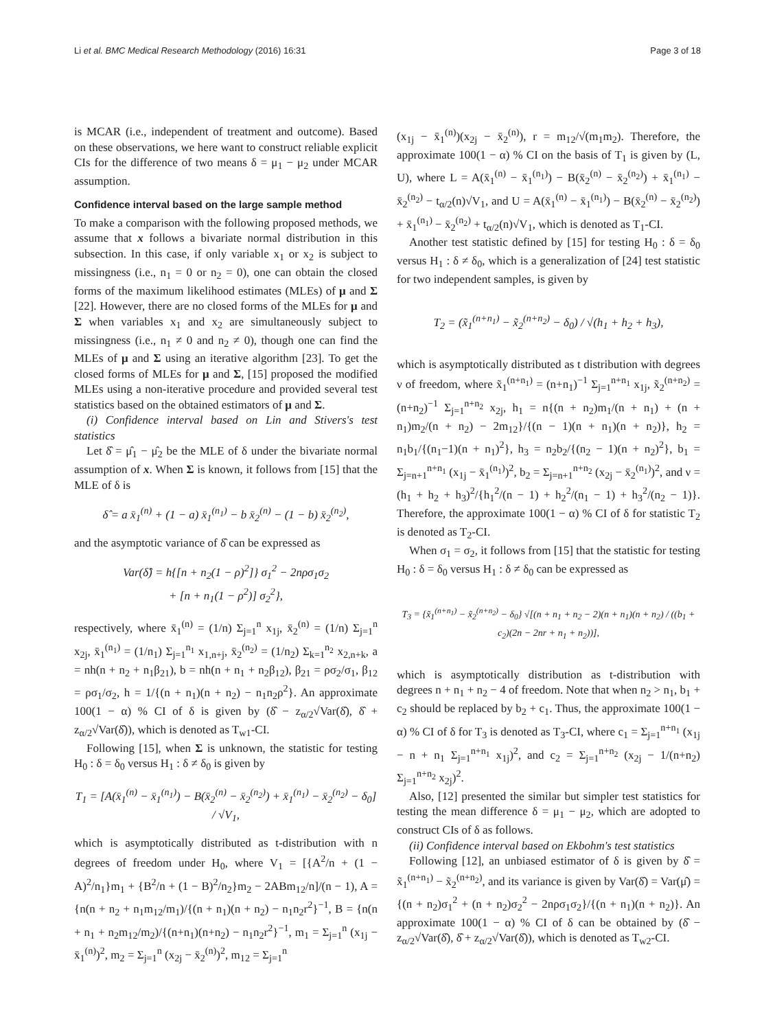Li et al. BMC Medical Research Methodology (2016) 16:31 Page 3 of 18
is MCAR (i.e., independent of treatment and outcome). Based on these observations, we here want to construct reliable explicit CIs for the difference of two means δ = μ<sub>1</sub> − μ<sub>2</sub> under MCAR assumption.
Confidence interval based on the large sample method
To make a comparison with the following proposed methods, we assume that x follows a bivariate normal distribution in this subsection. In this case, if only variable x<sub>1</sub> or x<sub>2</sub> is subject to missingness (i.e., n<sub>1</sub> = 0 or n<sub>2</sub> = 0), one can obtain the closed forms of the maximum likelihood estimates (MLEs) of μ and Σ [22]. However, there are no closed forms of the MLEs for μ and Σ when variables x<sub>1</sub> and x<sub>2</sub> are simultaneously subject to missingness (i.e., n<sub>1</sub> ≠ 0 and n<sub>2</sub> ≠ 0), though one can find the MLEs of μ and Σ using an iterative algorithm [23]. To get the closed forms of MLEs for μ and Σ, [15] proposed the modified MLEs using a non-iterative procedure and provided several test statistics based on the obtained estimators of μ and Σ.
(i) Confidence interval based on Lin and Stivers's test statistics
Let δ̂ = μ̂<sub>1</sub> − μ̂<sub>2</sub> be the MLE of δ under the bivariate normal assumption of x. When Σ is known, it follows from [15] that the MLE of δ is
δ̂ = a x̄<sub>1</sub><sup>(n)</sup> + (1 − a) x̄<sub>1</sub><sup>(n<sub>1</sub>)</sup> − b x̄<sub>2</sub><sup>(n)</sup> − (1 − b) x̄<sub>2</sub><sup>(n<sub>2</sub>)</sup>,
and the asymptotic variance of δ̂ can be expressed as
Var(δ̂) = h{[n + n<sub>2</sub>(1 − ρ)<sup>2</sup>]} σ<sub>1</sub><sup>2</sup> − 2nρσ<sub>1</sub>σ<sub>2</sub>
+ [n + n<sub>1</sub>(1 − ρ<sup>2</sup>)] σ<sub>2</sub><sup>2</sup>},
respectively, where x̄<sub>1</sub><sup>(n)</sup> = (1/n) Σ<sub>j=1</sub><sup>n</sup> x<sub>1j</sub>, x̄<sub>2</sub><sup>(n)</sup> = (1/n) Σ<sub>j=1</sub><sup>n</sup> x<sub>2j</sub>, x̄<sub>1</sub><sup>(n<sub>1</sub>)</sup> = (1/n<sub>1</sub>) Σ<sub>j=1</sub><sup>n<sub>1</sub></sup> x<sub>1,n+j</sub>, x̄<sub>2</sub><sup>(n<sub>2</sub>)</sup> = (1/n<sub>2</sub>) Σ<sub>k=1</sub><sup>n<sub>2</sub></sup> x<sub>2,n+k</sub>, a = nh(n + n<sub>2</sub> + n<sub>1</sub>β<sub>21</sub>), b = nh(n + n<sub>1</sub> + n<sub>2</sub>β<sub>12</sub>), β<sub>21</sub> = ρσ<sub>2</sub>/σ<sub>1</sub>, β<sub>12</sub> = ρσ<sub>1</sub>/σ<sub>2</sub>, h = 1/{(n + n<sub>1</sub>)(n + n<sub>2</sub>) − n<sub>1</sub>n<sub>2</sub>ρ<sup>2</sup>}. An approximate 100(1 − α) % CI of δ is given by (δ̂ − z<sub>α/2</sub>√Var(δ̂), δ̂ + z<sub>α/2</sub>√Var(δ̂)), which is denoted as T<sub>w1</sub>-CI.
Following [15], when Σ is unknown, the statistic for testing H<sub>0</sub> : δ = δ<sub>0</sub> versus H<sub>1</sub> : δ ≠ δ<sub>0</sub> is given by
T<sub>1</sub> = [A(x̄<sub>1</sub><sup>(n)</sup> − x̄<sub>1</sub><sup>(n<sub>1</sub>)</sup>) − B(x̄<sub>2</sub><sup>(n)</sup> − x̄<sub>2</sub><sup>(n<sub>2</sub>)</sup>) + x̄<sub>1</sub><sup>(n<sub>1</sub>)</sup> − x̄<sub>2</sub><sup>(n<sub>2</sub>)</sup> − δ<sub>0</sub>] / √V<sub>1</sub>,
which is asymptotically distributed as t-distribution with n degrees of freedom under H<sub>0</sub>, where V<sub>1</sub> = [{A<sup>2</sup>/n + (1 − A)<sup>2</sup>/n<sub>1</sub>}m<sub>1</sub> + {B<sup>2</sup>/n + (1 − B)<sup>2</sup>/n<sub>2</sub>}m<sub>2</sub> − 2ABm<sub>12</sub>/n]/(n − 1), A = {n(n + n<sub>2</sub> + n<sub>1</sub>m<sub>12</sub>/m<sub>1</sub>)/{(n + n<sub>1</sub>)(n + n<sub>2</sub>) − n<sub>1</sub>n<sub>2</sub>r<sup>2</sup>}<sup>−1</sup>, B = {n(n + n<sub>1</sub> + n<sub>2</sub>m<sub>12</sub>/m<sub>2</sub>)/{(n+n<sub>1</sub>)(n+n<sub>2</sub>) − n<sub>1</sub>n<sub>2</sub>r<sup>2</sup>}<sup>−1</sup>, m<sub>1</sub> = Σ<sub>j=1</sub><sup>n</sup> (x<sub>1j</sub> − x̄<sub>1</sub><sup>(n)</sup>)<sup>2</sup>, m<sub>2</sub> = Σ<sub>j=1</sub><sup>n</sup> (x<sub>2j</sub> − x̄<sub>2</sub><sup>(n)</sup>)<sup>2</sup>, m<sub>12</sub> = Σ<sub>j=1</sub><sup>n</sup>
(x<sub>1j</sub> − x̄<sub>1</sub><sup>(n)</sup>)(x<sub>2j</sub> − x̄<sub>2</sub><sup>(n)</sup>), r = m<sub>12</sub>/√(m<sub>1</sub>m<sub>2</sub>). Therefore, the approximate 100(1 − α) % CI on the basis of T<sub>1</sub> is given by (L, U), where L = A(x̄<sub>1</sub><sup>(n)</sup> − x̄<sub>1</sub><sup>(n<sub>1</sub>)</sup>) − B(x̄<sub>2</sub><sup>(n)</sup> − x̄<sub>2</sub><sup>(n<sub>2</sub>)</sup>) + x̄<sub>1</sub><sup>(n<sub>1</sub>)</sup> − x̄<sub>2</sub><sup>(n<sub>2</sub>)</sup> − t<sub>α/2</sub>(n)√V<sub>1</sub>, and U = A(x̄<sub>1</sub><sup>(n)</sup> − x̄<sub>1</sub><sup>(n<sub>1</sub>)</sup>) − B(x̄<sub>2</sub><sup>(n)</sup> − x̄<sub>2</sub><sup>(n<sub>2</sub>)</sup>) + x̄<sub>1</sub><sup>(n<sub>1</sub>)</sup> − x̄<sub>2</sub><sup>(n<sub>2</sub>)</sup> + t<sub>α/2</sub>(n)√V<sub>1</sub>, which is denoted as T<sub>1</sub>-CI.
Another test statistic defined by [15] for testing H<sub>0</sub> : δ = δ<sub>0</sub> versus H<sub>1</sub> : δ ≠ δ<sub>0</sub>, which is a generalization of [24] test statistic for two independent samples, is given by
T<sub>2</sub> = (x̃<sub>1</sub><sup>(n+n<sub>1</sub>)</sup> − x̃<sub>2</sub><sup>(n+n<sub>2</sub>)</sup> − δ<sub>0</sub>) / √(h<sub>1</sub> + h<sub>2</sub> + h<sub>3</sub>),
which is asymptotically distributed as t distribution with degrees ν of freedom, where x̃<sub>1</sub><sup>(n+n<sub>1</sub>)</sup> = (n+n<sub>1</sub>)<sup>−1</sup> Σ<sub>j=1</sub><sup>n+n<sub>1</sub></sup> x<sub>1j</sub>, x̃<sub>2</sub><sup>(n+n<sub>2</sub>)</sup> = (n+n<sub>2</sub>)<sup>−1</sup> Σ<sub>j=1</sub><sup>n+n<sub>2</sub></sup> x<sub>2j</sub>, h<sub>1</sub> = n{(n + n<sub>2</sub>)m<sub>1</sub>/(n + n<sub>1</sub>) + (n + n<sub>1</sub>)m<sub>2</sub>/(n + n<sub>2</sub>) − 2m<sub>12</sub>}/{(n − 1)(n + n<sub>1</sub>)(n + n<sub>2</sub>)}, h<sub>2</sub> = n<sub>1</sub>b<sub>1</sub>/{(n<sub>1</sub>−1)(n + n<sub>1</sub>)<sup>2</sup>}, h<sub>3</sub> = n<sub>2</sub>b<sub>2</sub>/{(n<sub>2</sub> − 1)(n + n<sub>2</sub>)<sup>2</sup>}, b<sub>1</sub> = Σ<sub>j=n+1</sub><sup>n+n<sub>1</sub></sup> (x<sub>1j</sub> − x̄<sub>1</sub><sup>(n<sub>1</sub>)</sup>)<sup>2</sup>, b<sub>2</sub> = Σ<sub>j=n+1</sub><sup>n+n<sub>2</sub></sup> (x<sub>2j</sub> − x̄<sub>2</sub><sup>(n<sub>1</sub>)</sup>)<sup>2</sup>, and ν = (h<sub>1</sub> + h<sub>2</sub> + h<sub>3</sub>)<sup>2</sup>/{h<sub>1</sub><sup>2</sup>/(n − 1) + h<sub>2</sub><sup>2</sup>/(n<sub>1</sub> − 1) + h<sub>3</sub><sup>2</sup>/(n<sub>2</sub> − 1)}. Therefore, the approximate 100(1 − α) % CI of δ for statistic T<sub>2</sub> is denoted as T<sub>2</sub>-CI.
When σ<sub>1</sub> = σ<sub>2</sub>, it follows from [15] that the statistic for testing H<sub>0</sub> : δ = δ<sub>0</sub> versus H<sub>1</sub> : δ ≠ δ<sub>0</sub> can be expressed as
T<sub>3</sub> = {x̃<sub>1</sub><sup>(n+n<sub>1</sub>)</sup> − x̃<sub>2</sub><sup>(n+n<sub>2</sub>)</sup> − δ<sub>0</sub>} √[(n + n<sub>1</sub> + n<sub>2</sub> − 2)(n + n<sub>1</sub>)(n + n<sub>2</sub>) / ((b<sub>1</sub> + c<sub>2</sub>)(2n − 2nr + n<sub>1</sub> + n<sub>2</sub>))],
which is asymptotically distribution as t-distribution with degrees n + n<sub>1</sub> + n<sub>2</sub> − 4 of freedom. Note that when n<sub>2</sub> > n<sub>1</sub>, b<sub>1</sub> + c<sub>2</sub> should be replaced by b<sub>2</sub> + c<sub>1</sub>. Thus, the approximate 100(1 − α) % CI of δ for T<sub>3</sub> is denoted as T<sub>3</sub>-CI, where c<sub>1</sub> = Σ<sub>j=1</sub><sup>n+n<sub>1</sub></sup> (x<sub>1j</sub> − n + n<sub>1</sub> Σ<sub>j=1</sub><sup>n+n<sub>1</sub></sup> x<sub>1j</sub>)<sup>2</sup>, and c<sub>2</sub> = Σ<sub>j=1</sub><sup>n+n<sub>2</sub></sup> (x<sub>2j</sub> − 1/(n+n<sub>2</sub>) Σ<sub>j=1</sub><sup>n+n<sub>2</sub></sup> x<sub>2j</sub>)<sup>2</sup>.
Also, [12] presented the similar but simpler test statistics for testing the mean difference δ = μ<sub>1</sub> − μ<sub>2</sub>, which are adopted to construct CIs of δ as follows.
(ii) Confidence interval based on Ekbohm's test statistics
Following [12], an unbiased estimator of δ is given by δ̂ = x̃<sub>1</sub><sup>(n+n<sub>1</sub>)</sup> − x̃<sub>2</sub><sup>(n+n<sub>2</sub>)</sup>, and its variance is given by Var(δ̂) = Var(μ̂) = {(n + n<sub>2</sub>)σ<sub>1</sub><sup>2</sup> + (n + n<sub>2</sub>)σ<sub>2</sub><sup>2</sup> − 2nρσ<sub>1</sub>σ<sub>2</sub>}/{(n + n<sub>1</sub>)(n + n<sub>2</sub>)}. An approximate 100(1 − α) % CI of δ can be obtained by (δ̂ − z<sub>α/2</sub>√Var(δ̂), δ̂ + z<sub>α/2</sub>√Var(δ̂)), which is denoted as T<sub>w2</sub>-CI.